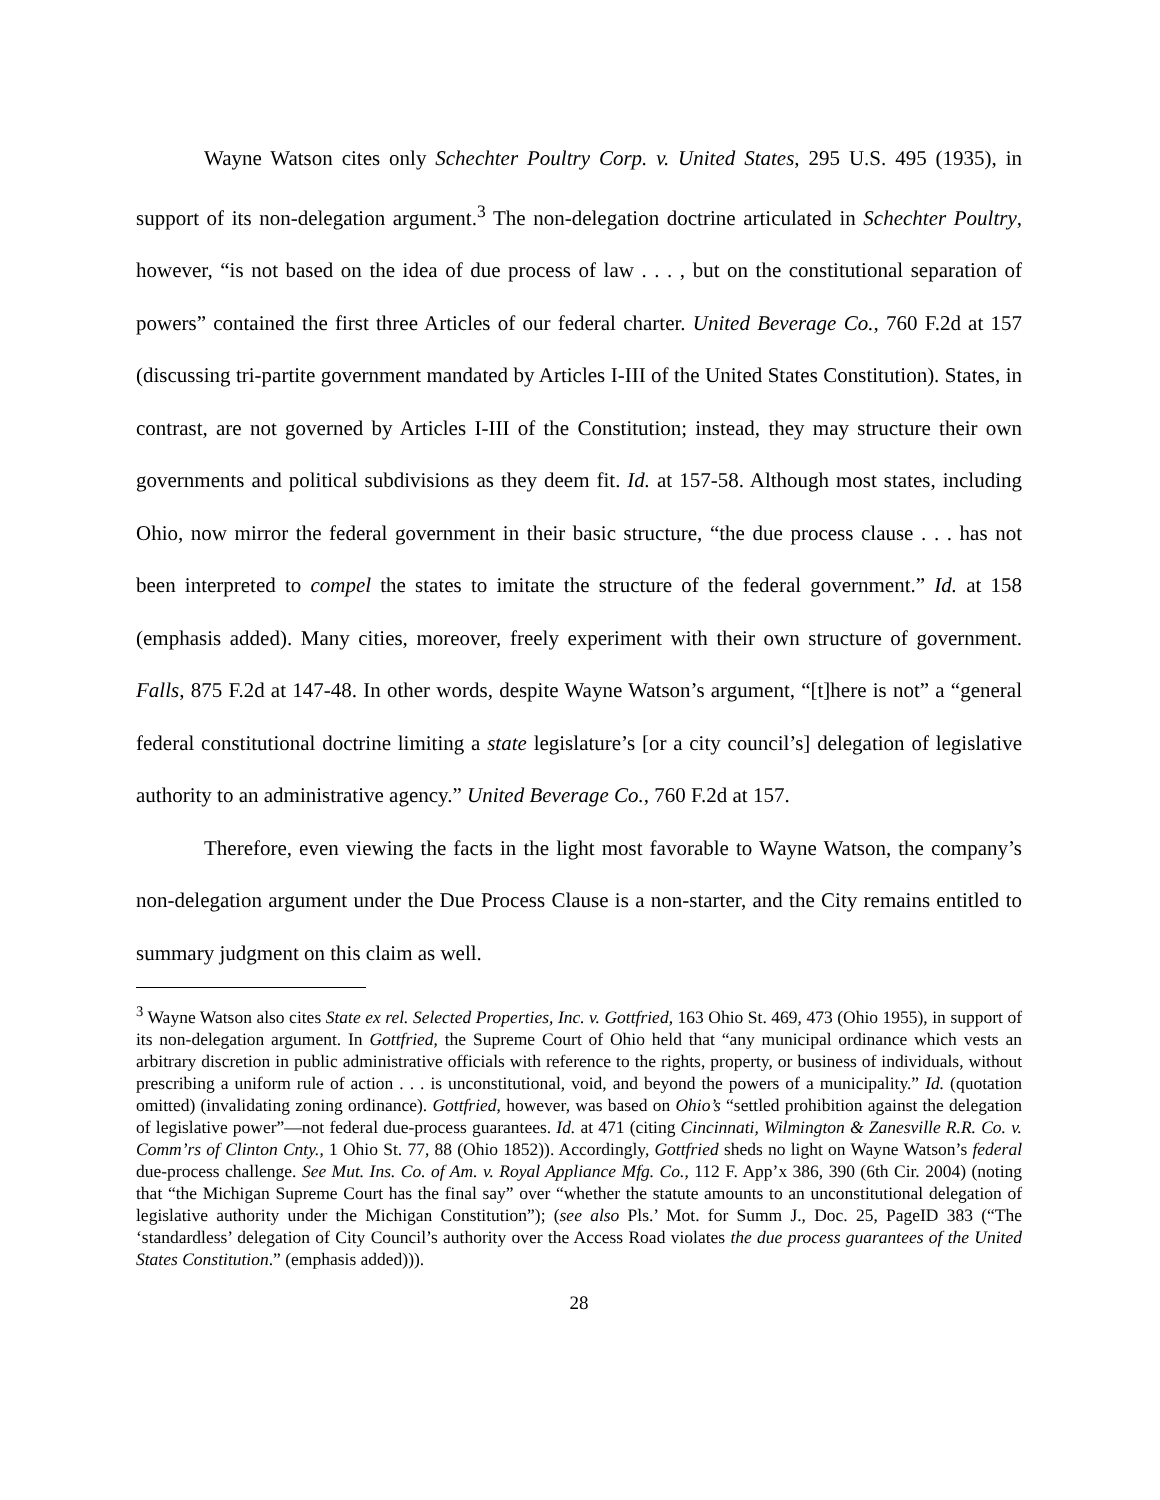Wayne Watson cites only Schechter Poultry Corp. v. United States, 295 U.S. 495 (1935), in support of its non-delegation argument.<sup>3</sup> The non-delegation doctrine articulated in Schechter Poultry, however, “is not based on the idea of due process of law . . . , but on the constitutional separation of powers” contained the first three Articles of our federal charter. United Beverage Co., 760 F.2d at 157 (discussing tri-partite government mandated by Articles I-III of the United States Constitution). States, in contrast, are not governed by Articles I-III of the Constitution; instead, they may structure their own governments and political subdivisions as they deem fit. Id. at 157-58. Although most states, including Ohio, now mirror the federal government in their basic structure, “the due process clause . . . has not been interpreted to compel the states to imitate the structure of the federal government.” Id. at 158 (emphasis added). Many cities, moreover, freely experiment with their own structure of government. Falls, 875 F.2d at 147-48. In other words, despite Wayne Watson’s argument, “[t]here is not” a “general federal constitutional doctrine limiting a state legislature’s [or a city council’s] delegation of legislative authority to an administrative agency.” United Beverage Co., 760 F.2d at 157.
Therefore, even viewing the facts in the light most favorable to Wayne Watson, the company’s non-delegation argument under the Due Process Clause is a non-starter, and the City remains entitled to summary judgment on this claim as well.
<sup>3</sup> Wayne Watson also cites State ex rel. Selected Properties, Inc. v. Gottfried, 163 Ohio St. 469, 473 (Ohio 1955), in support of its non-delegation argument. In Gottfried, the Supreme Court of Ohio held that “any municipal ordinance which vests an arbitrary discretion in public administrative officials with reference to the rights, property, or business of individuals, without prescribing a uniform rule of action . . . is unconstitutional, void, and beyond the powers of a municipality.” Id. (quotation omitted) (invalidating zoning ordinance). Gottfried, however, was based on Ohio’s “settled prohibition against the delegation of legislative power”—not federal due-process guarantees. Id. at 471 (citing Cincinnati, Wilmington & Zanesville R.R. Co. v. Comm’rs of Clinton Cnty., 1 Ohio St. 77, 88 (Ohio 1852)). Accordingly, Gottfried sheds no light on Wayne Watson’s federal due-process challenge. See Mut. Ins. Co. of Am. v. Royal Appliance Mfg. Co., 112 F. App’x 386, 390 (6th Cir. 2004) (noting that “the Michigan Supreme Court has the final say” over “whether the statute amounts to an unconstitutional delegation of legislative authority under the Michigan Constitution”); (see also Pls.’ Mot. for Summ J., Doc. 25, PageID 383 (“The ‘standardless’ delegation of City Council’s authority over the Access Road violates the due process guarantees of the United States Constitution.” (emphasis added))).
28